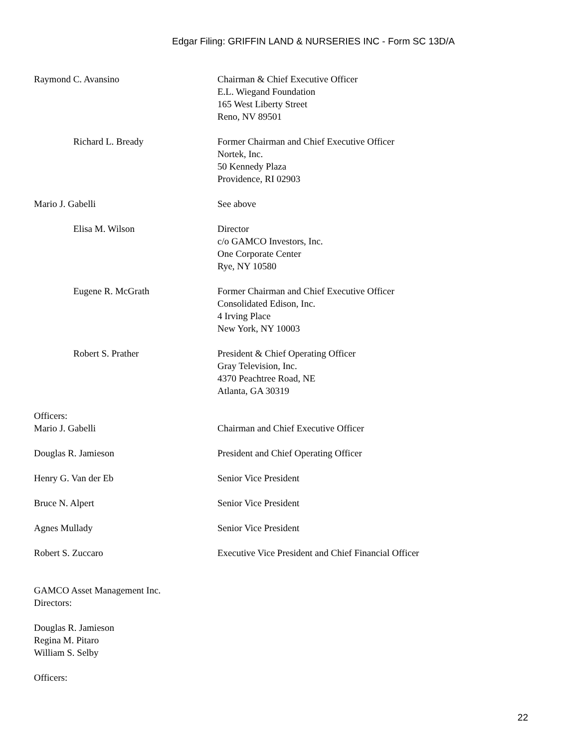Edgar Filing: GRIFFIN LAND & NURSERIES INC - Form SC 13D/A
| Raymond C. Avansino | Chairman & Chief Executive Officer E.L. Wiegand Foundation 165 West Liberty Street Reno, NV 89501 |
| Richard L. Bready | Former Chairman and Chief Executive Officer Nortek, Inc. 50 Kennedy Plaza Providence, RI 02903 |
| Mario J. Gabelli | See above |
| Elisa M. Wilson | Director c/o GAMCO Investors, Inc. One Corporate Center Rye, NY 10580 |
| Eugene R. McGrath | Former Chairman and Chief Executive Officer Consolidated Edison, Inc. 4 Irving Place New York, NY 10003 |
| Robert S. Prather | President & Chief Operating Officer Gray Television, Inc. 4370 Peachtree Road, NE Atlanta, GA 30319 |
| Officers: Mario J. Gabelli | Chairman and Chief Executive Officer |
| Douglas R. Jamieson | President and Chief Operating Officer |
| Henry G. Van der Eb | Senior Vice President |
| Bruce N. Alpert | Senior Vice President |
| Agnes Mullady | Senior Vice President |
| Robert S. Zuccaro | Executive Vice President and Chief Financial Officer |
GAMCO Asset Management Inc.
Directors:
Douglas R. Jamieson
Regina M. Pitaro
William S. Selby
Officers:
22